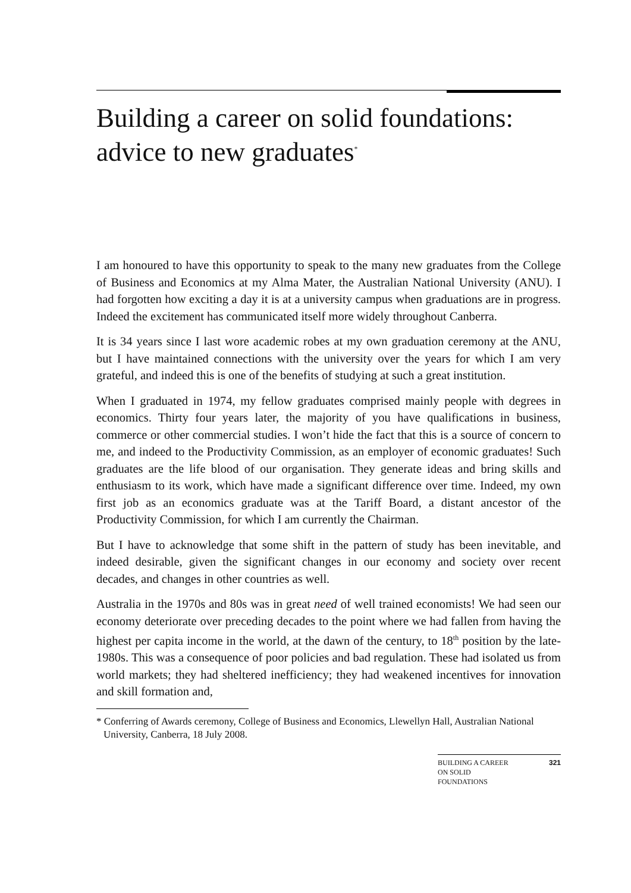Building a career on solid foundations: advice to new graduates<sup>*</sup>
I am honoured to have this opportunity to speak to the many new graduates from the College of Business and Economics at my Alma Mater, the Australian National University (ANU). I had forgotten how exciting a day it is at a university campus when graduations are in progress. Indeed the excitement has communicated itself more widely throughout Canberra.
It is 34 years since I last wore academic robes at my own graduation ceremony at the ANU, but I have maintained connections with the university over the years for which I am very grateful, and indeed this is one of the benefits of studying at such a great institution.
When I graduated in 1974, my fellow graduates comprised mainly people with degrees in economics. Thirty four years later, the majority of you have qualifications in business, commerce or other commercial studies. I won’t hide the fact that this is a source of concern to me, and indeed to the Productivity Commission, as an employer of economic graduates! Such graduates are the life blood of our organisation. They generate ideas and bring skills and enthusiasm to its work, which have made a significant difference over time. Indeed, my own first job as an economics graduate was at the Tariff Board, a distant ancestor of the Productivity Commission, for which I am currently the Chairman.
But I have to acknowledge that some shift in the pattern of study has been inevitable, and indeed desirable, given the significant changes in our economy and society over recent decades, and changes in other countries as well.
Australia in the 1970s and 80s was in great need of well trained economists! We had seen our economy deteriorate over preceding decades to the point where we had fallen from having the highest per capita income in the world, at the dawn of the century, to 18<sup>th</sup> position by the late-1980s. This was a consequence of poor policies and bad regulation. These had isolated us from world markets; they had sheltered inefficiency; they had weakened incentives for innovation and skill formation and,
* Conferring of Awards ceremony, College of Business and Economics, Llewellyn Hall, Australian National University, Canberra, 18 July 2008.
BUILDING A CAREER
ON SOLID
FOUNDATIONS 321